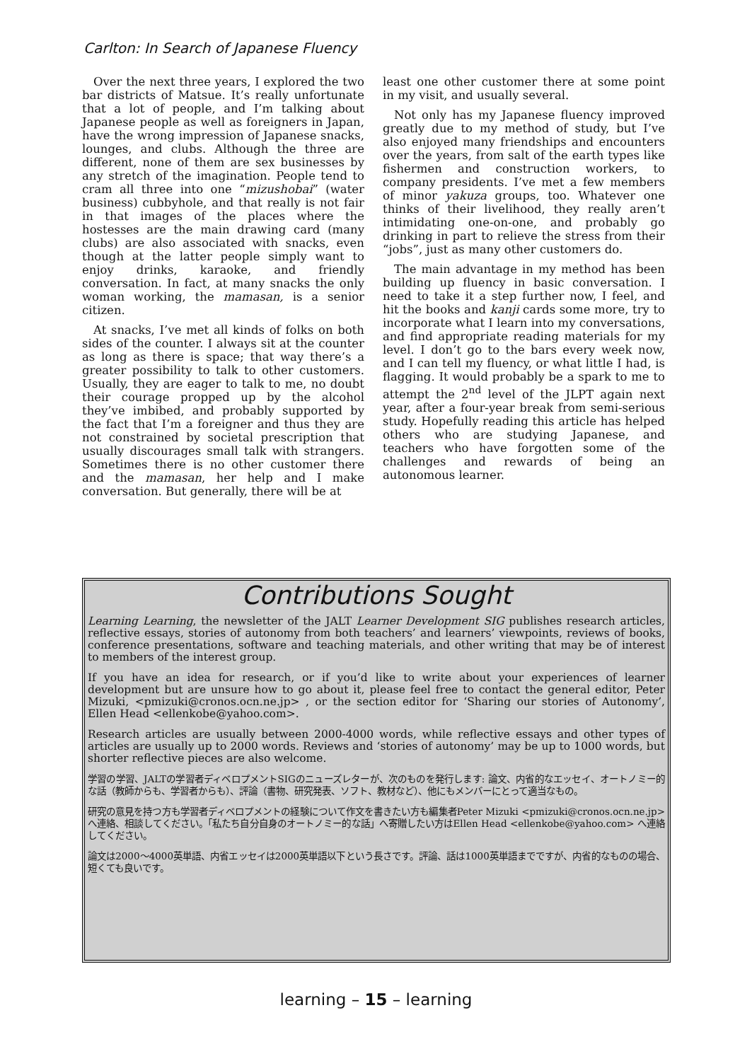Carlton: In Search of Japanese Fluency
Over the next three years, I explored the two bar districts of Matsue. It’s really unfortunate that a lot of people, and I’m talking about Japanese people as well as foreigners in Japan, have the wrong impression of Japanese snacks, lounges, and clubs. Although the three are different, none of them are sex businesses by any stretch of the imagination. People tend to cram all three into one “mizushobai” (water business) cubbyhole, and that really is not fair in that images of the places where the hostesses are the main drawing card (many clubs) are also associated with snacks, even though at the latter people simply want to enjoy drinks, karaoke, and friendly conversation. In fact, at many snacks the only woman working, the mamasan, is a senior citizen.
At snacks, I’ve met all kinds of folks on both sides of the counter. I always sit at the counter as long as there is space; that way there’s a greater possibility to talk to other customers. Usually, they are eager to talk to me, no doubt their courage propped up by the alcohol they’ve imbibed, and probably supported by the fact that I’m a foreigner and thus they are not constrained by societal prescription that usually discourages small talk with strangers. Sometimes there is no other customer there and the mamasan, her help and I make conversation. But generally, there will be at
least one other customer there at some point in my visit, and usually several.
Not only has my Japanese fluency improved greatly due to my method of study, but I’ve also enjoyed many friendships and encounters over the years, from salt of the earth types like fishermen and construction workers, to company presidents. I’ve met a few members of minor yakuza groups, too. Whatever one thinks of their livelihood, they really aren’t intimidating one-on-one, and probably go drinking in part to relieve the stress from their “jobs”, just as many other customers do.
The main advantage in my method has been building up fluency in basic conversation. I need to take it a step further now, I feel, and hit the books and kanji cards some more, try to incorporate what I learn into my conversations, and find appropriate reading materials for my level. I don’t go to the bars every week now, and I can tell my fluency, or what little I had, is flagging. It would probably be a spark to me to attempt the 2<sup>nd</sup> level of the JLPT again next year, after a four-year break from semi-serious study. Hopefully reading this article has helped others who are studying Japanese, and teachers who have forgotten some of the challenges and rewards of being an autonomous learner.
Contributions Sought
Learning Learning, the newsletter of the JALT Learner Development SIG publishes research articles, reflective essays, stories of autonomy from both teachers’ and learners’ viewpoints, reviews of books, conference presentations, software and teaching materials, and other writing that may be of interest to members of the interest group.
If you have an idea for research, or if you’d like to write about your experiences of learner development but are unsure how to go about it, please feel free to contact the general editor, Peter Mizuki, <pmizuki@cronos.ocn.ne.jp> , or the section editor for ‘Sharing our stories of Autonomy’, Ellen Head <ellenkobe@yahoo.com>.
Research articles are usually between 2000-4000 words, while reflective essays and other types of articles are usually up to 2000 words. Reviews and ‘stories of autonomy’ may be up to 1000 words, but shorter reflective pieces are also welcome.
学習の学習、JALTの学習者ディベロプメントSIGのニューズレターが、次のものを発行します: 論文、内省的なエッセイ、オートノミー的な話（教師からも、学習者からも）、評論（書物、研究発表、ソフト、教材など）、他にもメンバーにとって適当なもの。
研究の意見を持つ方も学習者ディベロプメントの経験について作文を書きたい方も編集者Peter Mizuki <pmizuki@cronos.ocn.ne.jp> へ連絡、相談してください。「私たち自分自身のオートノミー的な話」へ寄贈したい方はEllen Head <ellenkobe@yahoo.com> へ連絡してください。
論文は2000〜4000英単語、内省エッセイは2000英単語以下という長さです。評論、話は1000英単語までですが、内省的なものの場合、短くても良いです。
learning – 15 – learning